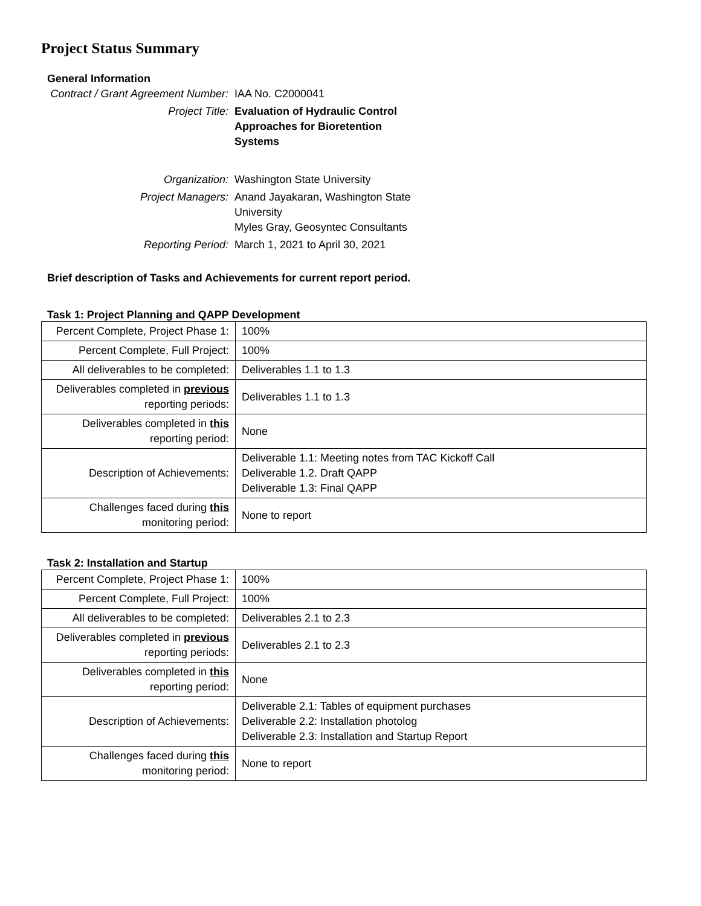Project Status Summary
General Information
| Contract / Grant Agreement Number: | IAA No. C2000041 |
| Project Title: | Evaluation of Hydraulic Control Approaches for Bioretention Systems |
| Organization: | Washington State University |
| Project Managers: | Anand Jayakaran, Washington State University Myles Gray, Geosyntec Consultants |
| Reporting Period: | March 1, 2021 to April 30, 2021 |
Brief description of Tasks and Achievements for current report period.
Task 1: Project Planning and QAPP Development
| Percent Complete, Project Phase 1: | 100% |
| Percent Complete, Full Project: | 100% |
| All deliverables to be completed: | Deliverables 1.1 to 1.3 |
| Deliverables completed in previous reporting periods: | Deliverables 1.1 to 1.3 |
| Deliverables completed in this reporting period: | None |
| Description of Achievements: | Deliverable 1.1: Meeting notes from TAC Kickoff Call Deliverable 1.2. Draft QAPP Deliverable 1.3: Final QAPP |
| Challenges faced during this monitoring period: | None to report |
Task 2: Installation and Startup
| Percent Complete, Project Phase 1: | 100% |
| Percent Complete, Full Project: | 100% |
| All deliverables to be completed: | Deliverables 2.1 to 2.3 |
| Deliverables completed in previous reporting periods: | Deliverables 2.1 to 2.3 |
| Deliverables completed in this reporting period: | None |
| Description of Achievements: | Deliverable 2.1: Tables of equipment purchases Deliverable 2.2: Installation photolog Deliverable 2.3: Installation and Startup Report |
| Challenges faced during this monitoring period: | None to report |